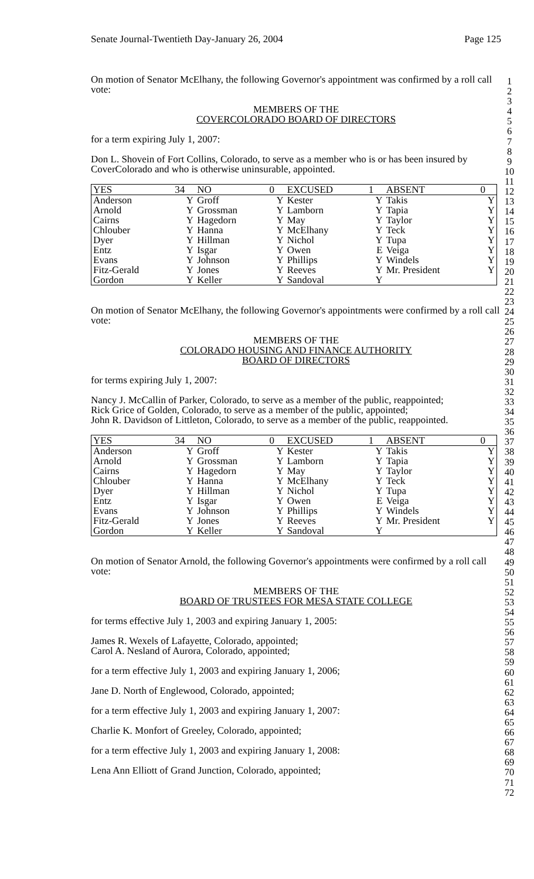Senate Journal-Twentieth Day-January 26, 2004 Page 125
1
2
3
4
5
6
7
8
9
10
11
12
13
14
15
16
17
18
19
20
21
22
23
24
25
26
27
28
29
30
31
32
33
34
35
36
37
38
39
40
41
42
43
44
45
46
47
48
49
50
51
52
53
54
55
56
57
58
59
60
61
62
63
64
65
66
67
68
69
70
71
72
On motion of Senator McElhany, the following Governor's appointment was confirmed by a roll call vote:
MEMBERS OF THE
COVERCOLORADO BOARD OF DIRECTORS
for a term expiring July 1, 2007:
Don L. Shovein of Fort Collins, Colorado, to serve as a member who is or has been insured by CoverColorado and who is otherwise uninsurable, appointed.
| YES | 34 | NO | 0 | EXCUSED | 1 | ABSENT | 0 |
| --- | --- | --- | --- | --- | --- | --- | --- |
| Anderson | Y | Groff | Y | Kester | Y | Takis | Y |
| Arnold | Y | Grossman | Y | Lamborn | Y | Tapia | Y |
| Cairns | Y | Hagedorn | Y | May | Y | Taylor | Y |
| Chlouber | Y | Hanna | Y | McElhany | Y | Teck | Y |
| Dyer | Y | Hillman | Y | Nichol | Y | Tupa | Y |
| Entz | Y | Isgar | Y | Owen | E | Veiga | Y |
| Evans | Y | Johnson | Y | Phillips | Y | Windels | Y |
| Fitz-Gerald | Y | Jones | Y | Reeves | Y | Mr. President | Y |
| Gordon | Y | Keller | Y | Sandoval | Y | | |
On motion of Senator McElhany, the following Governor's appointments were confirmed by a roll call vote:
MEMBERS OF THE
COLORADO HOUSING AND FINANCE AUTHORITY
BOARD OF DIRECTORS
for terms expiring July 1, 2007:
Nancy J. McCallin of Parker, Colorado, to serve as a member of the public, reappointed;
Rick Grice of Golden, Colorado, to serve as a member of the public, appointed;
John R. Davidson of Littleton, Colorado, to serve as a member of the public, reappointed.
| YES | 34 | NO | 0 | EXCUSED | 1 | ABSENT | 0 |
| --- | --- | --- | --- | --- | --- | --- | --- |
| Anderson | Y | Groff | Y | Kester | Y | Takis | Y |
| Arnold | Y | Grossman | Y | Lamborn | Y | Tapia | Y |
| Cairns | Y | Hagedorn | Y | May | Y | Taylor | Y |
| Chlouber | Y | Hanna | Y | McElhany | Y | Teck | Y |
| Dyer | Y | Hillman | Y | Nichol | Y | Tupa | Y |
| Entz | Y | Isgar | Y | Owen | E | Veiga | Y |
| Evans | Y | Johnson | Y | Phillips | Y | Windels | Y |
| Fitz-Gerald | Y | Jones | Y | Reeves | Y | Mr. President | Y |
| Gordon | Y | Keller | Y | Sandoval | Y | | |
On motion of Senator Arnold, the following Governor's appointments were confirmed by a roll call vote:
MEMBERS OF THE
BOARD OF TRUSTEES FOR MESA STATE COLLEGE
for terms effective July 1, 2003 and expiring January 1, 2005:
James R. Wexels of Lafayette, Colorado, appointed;
Carol A. Nesland of Aurora, Colorado, appointed;
for a term effective July 1, 2003 and expiring January 1, 2006;
Jane D. North of Englewood, Colorado, appointed;
for a term effective July 1, 2003 and expiring January 1, 2007:
Charlie K. Monfort of Greeley, Colorado, appointed;
for a term effective July 1, 2003 and expiring January 1, 2008:
Lena Ann Elliott of Grand Junction, Colorado, appointed;